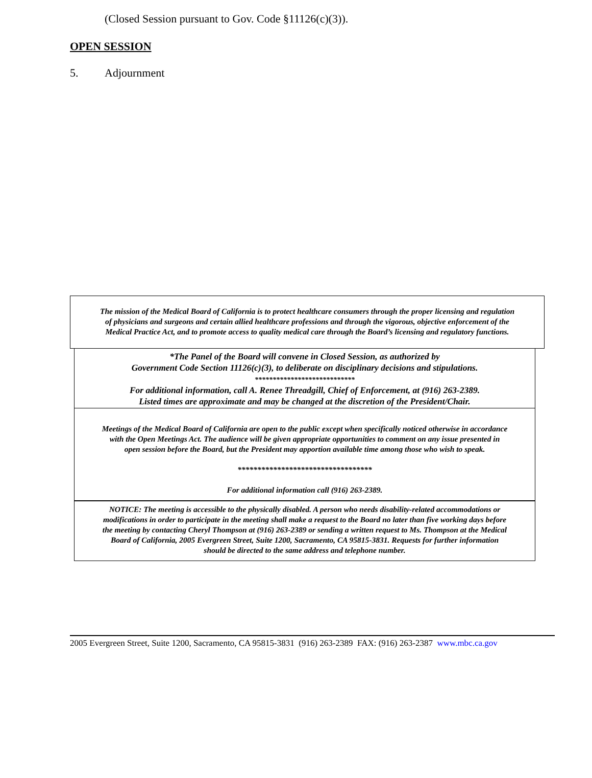(Closed Session pursuant to Gov. Code §11126(c)(3)).
OPEN SESSION
5. Adjournment
The mission of the Medical Board of California is to protect healthcare consumers through the proper licensing and regulation
of physicians and surgeons and certain allied healthcare professions and through the vigorous, objective enforcement of the
Medical Practice Act, and to promote access to quality medical care through the Board’s licensing and regulatory functions.
*The Panel of the Board will convene in Closed Session, as authorized by
Government Code Section 11126(c)(3), to deliberate on disciplinary decisions and stipulations.
****************************
For additional information, call A. Renee Threadgill, Chief of Enforcement, at (916) 263-2389.
Listed times are approximate and may be changed at the discretion of the President/Chair.
Meetings of the Medical Board of California are open to the public except when specifically noticed otherwise in accordance
with the Open Meetings Act. The audience will be given appropriate opportunities to comment on any issue presented in
open session before the Board, but the President may apportion available time among those who wish to speak.
**********************************
For additional information call (916) 263-2389.
NOTICE: The meeting is accessible to the physically disabled. A person who needs disability-related accommodations or
modifications in order to participate in the meeting shall make a request to the Board no later than five working days before
the meeting by contacting Cheryl Thompson at (916) 263-2389 or sending a written request to Ms. Thompson at the Medical
Board of California, 2005 Evergreen Street, Suite 1200, Sacramento, CA 95815-3831. Requests for further information
should be directed to the same address and telephone number.
2005 Evergreen Street, Suite 1200, Sacramento, CA 95815-3831 (916) 263-2389 FAX: (916) 263-2387 www.mbc.ca.gov